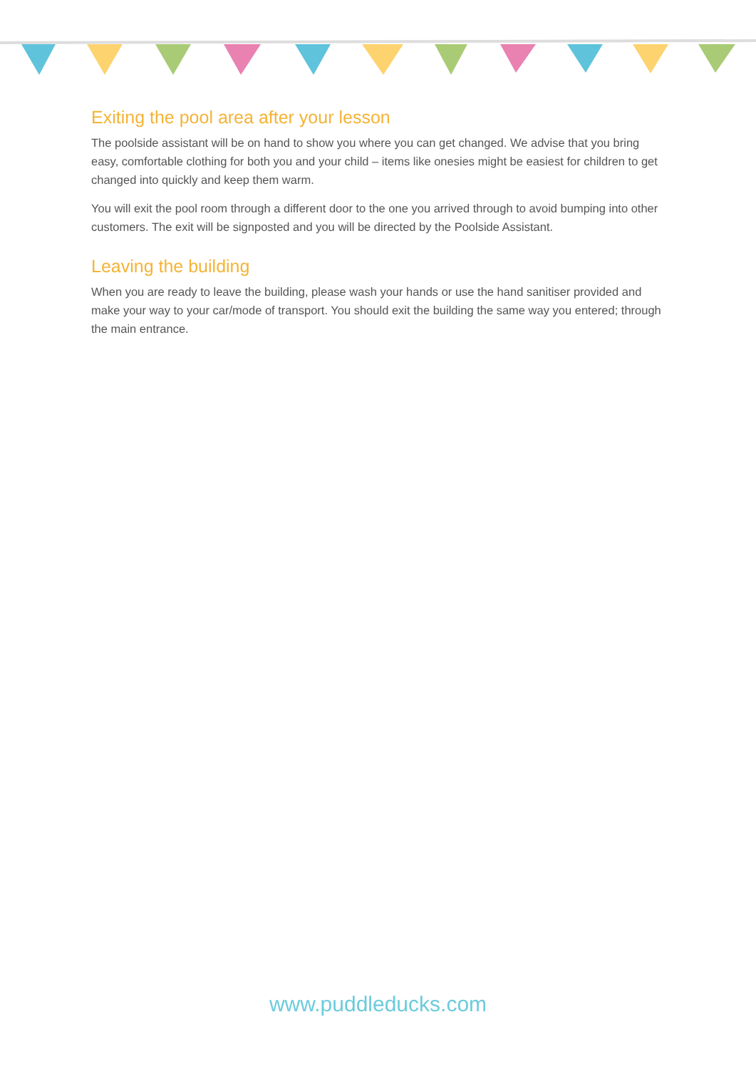Exiting the pool area after your lesson
The poolside assistant will be on hand to show you where you can get changed. We advise that you bring easy, comfortable clothing for both you and your child – items like onesies might be easiest for children to get changed into quickly and keep them warm.
You will exit the pool room through a different door to the one you arrived through to avoid bumping into other customers. The exit will be signposted and you will be directed by the Poolside Assistant.
Leaving the building
When you are ready to leave the building, please wash your hands or use the hand sanitiser provided and make your way to your car/mode of transport. You should exit the building the same way you entered; through the main entrance.
www.puddleducks.com